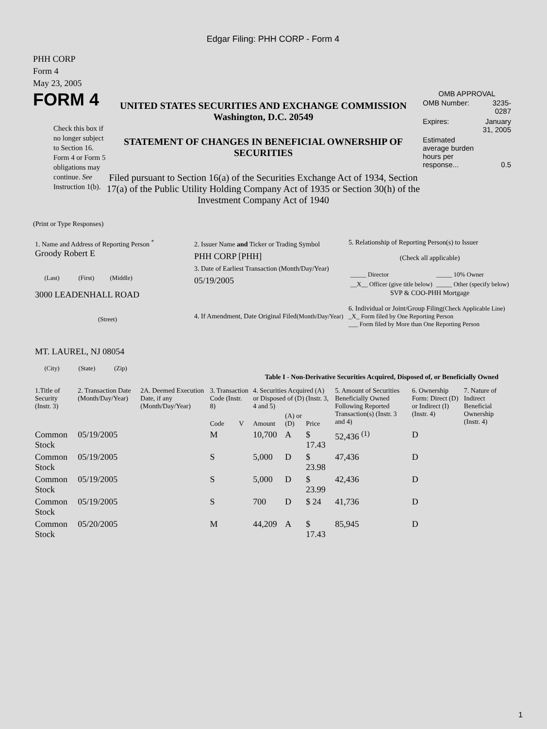Edgar Filing: PHH CORP - Form 4
PHH CORP
Form 4
May 23, 2005
FORM 4
Check this box if no longer subject to Section 16. Form 4 or Form 5 obligations may continue. See Instruction 1(b).
UNITED STATES SECURITIES AND EXCHANGE COMMISSION
Washington, D.C. 20549
STATEMENT OF CHANGES IN BENEFICIAL OWNERSHIP OF SECURITIES
Filed pursuant to Section 16(a) of the Securities Exchange Act of 1934, Section 17(a) of the Public Utility Holding Company Act of 1935 or Section 30(h) of the Investment Company Act of 1940
OMB APPROVAL
| OMB Number: | 3235-0287 |
| Expires: | January 31, 2005 |
| Estimated average burden hours per response... | 0.5 |
(Print or Type Responses)
| 1. Name and Address of Reporting Person <sup>*</sup> Groody Robert E (Last) (First) (Middle) 3000 LEADENHALL ROAD (Street) MT. LAUREL, NJ 08054 (City) (State) (Zip) | 2. Issuer Name and Ticker or Trading Symbol PHH CORP [PHH] 3. Date of Earliest Transaction (Month/Day/Year) 05/19/2005 4. If Amendment, Date Original Filed (Month/Day/Year) | 5. Relationship of Reporting Person(s) to Issuer (Check all applicable) / _____ Director / _____ 10% Owner / / __X__ Officer (give title below) / _____ Other (specify below) / SVP & COO-PHH Mortgage 6. Individual or Joint/Group Filing (Check Applicable Line) _X_ Form filed by One Reporting Person ___ Form filed by More than One Reporting Person |
Table I - Non-Derivative Securities Acquired, Disposed of, or Beneficially Owned
| 1.Title of Security (Instr. 3) | 2. Transaction Date (Month/Day/Year) | 2A. Deemed Execution Date, if any (Month/Day/Year) | 3. Transaction Code (Instr. 8) | | 4. Securities Acquired (A) or Disposed of (D) (Instr. 3, 4 and 5) | | | 5. Amount of Securities Beneficially Owned Following Reported Transaction(s) (Instr. 3 and 4) | 6. Ownership Form: Direct (D) or Indirect (I) (Instr. 4) | 7. Nature of Indirect Beneficial Ownership (Instr. 4) |
| --- | --- | --- | --- | --- | --- | --- | --- | --- | --- | --- |
| | | | Code | V | Amount | (A) or (D) | Price | | | |
| Common Stock | 05/19/2005 | | M | | 10,700 | A | $ 17.43 | 52,436 <sup>(1)</sup> | D | |
| Common Stock | 05/19/2005 | | S | | 5,000 | D | $ 23.98 | 47,436 | D | |
| Common Stock | 05/19/2005 | | S | | 5,000 | D | $ 23.99 | 42,436 | D | |
| Common Stock | 05/19/2005 | | S | | 700 | D | $ 24 | 41,736 | D | |
| Common Stock | 05/20/2005 | | M | | 44,209 | A | $ 17.43 | 85,945 | D | |
1